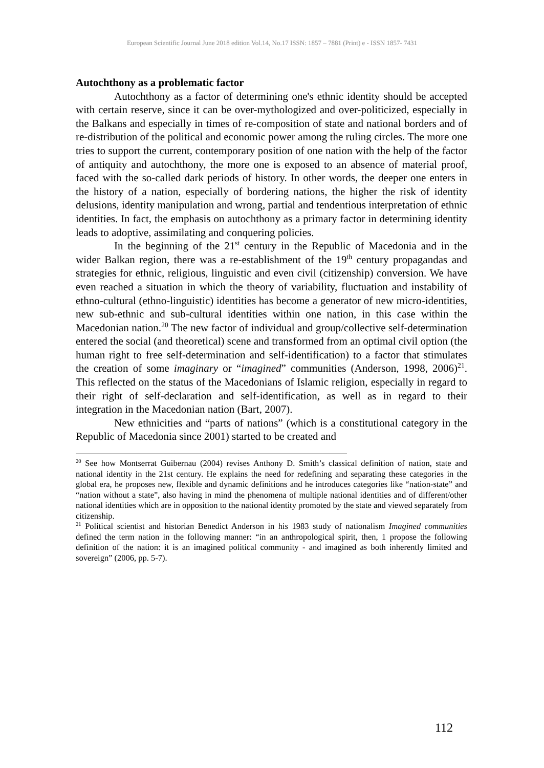European Scientific Journal June 2018 edition Vol.14, No.17 ISSN: 1857 – 7881 (Print) e - ISSN 1857- 7431
Autochthony as a problematic factor
Autochthony as a factor of determining one's ethnic identity should be accepted with certain reserve, since it can be over-mythologized and over-politicized, especially in the Balkans and especially in times of re-composition of state and national borders and of re-distribution of the political and economic power among the ruling circles. The more one tries to support the current, contemporary position of one nation with the help of the factor of antiquity and autochthony, the more one is exposed to an absence of material proof, faced with the so-called dark periods of history. In other words, the deeper one enters in the history of a nation, especially of bordering nations, the higher the risk of identity delusions, identity manipulation and wrong, partial and tendentious interpretation of ethnic identities. In fact, the emphasis on autochthony as a primary factor in determining identity leads to adoptive, assimilating and conquering policies.
In the beginning of the 21<sup>st</sup> century in the Republic of Macedonia and in the wider Balkan region, there was a re-establishment of the 19<sup>th</sup> century propagandas and strategies for ethnic, religious, linguistic and even civil (citizenship) conversion. We have even reached a situation in which the theory of variability, fluctuation and instability of ethno-cultural (ethno-linguistic) identities has become a generator of new micro-identities, new sub-ethnic and sub-cultural identities within one nation, in this case within the Macedonian nation.<sup>20</sup> The new factor of individual and group/collective self-determination entered the social (and theoretical) scene and transformed from an optimal civil option (the human right to free self-determination and self-identification) to a factor that stimulates the creation of some imaginary or “imagined” communities (Anderson, 1998, 2006)<sup>21</sup>. This reflected on the status of the Macedonians of Islamic religion, especially in regard to their right of self-declaration and self-identification, as well as in regard to their integration in the Macedonian nation (Bart, 2007).
New ethnicities and “parts of nations” (which is a constitutional category in the Republic of Macedonia since 2001) started to be created and
<sup>20</sup> See how Montserrat Guibernau (2004) revises Anthony D. Smith’s classical definition of nation, state and national identity in the 21st century. He explains the need for redefining and separating these categories in the global era, he proposes new, flexible and dynamic definitions and he introduces categories like “nation-state” and “nation without a state”, also having in mind the phenomena of multiple national identities and of different/other national identities which are in opposition to the national identity promoted by the state and viewed separately from citizenship.
<sup>21</sup> Political scientist and historian Benedict Anderson in his 1983 study of nationalism Imagined communities defined the term nation in the following manner: “in an anthropological spirit, then, 1 propose the following definition of the nation: it is an imagined political community - and imagined as both inherently limited and sovereign” (2006, pp. 5-7).
112